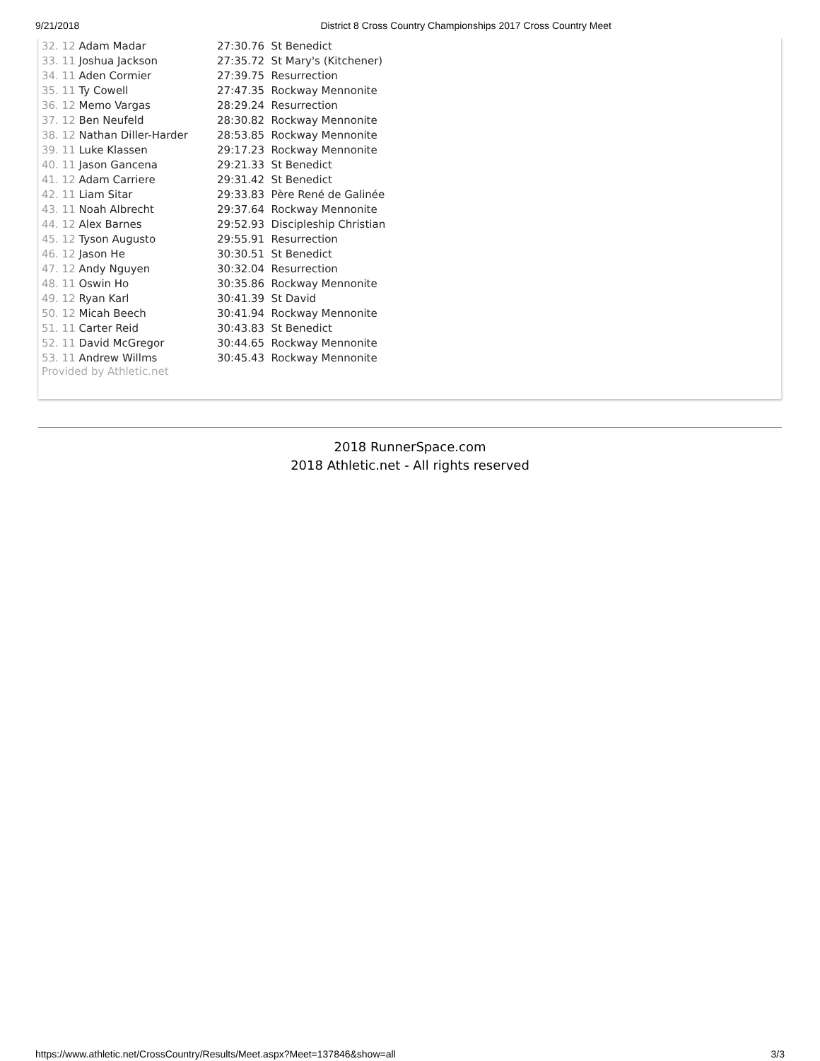9/21/2018 District 8 Cross Country Championships 2017 Cross Country Meet
| 32. 12 Adam Madar | 27:30.76 St Benedict |
| 33. 11 Joshua Jackson | 27:35.72 St Mary's (Kitchener) |
| 34. 11 Aden Cormier | 27:39.75 Resurrection |
| 35. 11 Ty Cowell | 27:47.35 Rockway Mennonite |
| 36. 12 Memo Vargas | 28:29.24 Resurrection |
| 37. 12 Ben Neufeld | 28:30.82 Rockway Mennonite |
| 38. 12 Nathan Diller-Harder | 28:53.85 Rockway Mennonite |
| 39. 11 Luke Klassen | 29:17.23 Rockway Mennonite |
| 40. 11 Jason Gancena | 29:21.33 St Benedict |
| 41. 12 Adam Carriere | 29:31.42 St Benedict |
| 42. 11 Liam Sitar | 29:33.83 Père René de Galinée |
| 43. 11 Noah Albrecht | 29:37.64 Rockway Mennonite |
| 44. 12 Alex Barnes | 29:52.93 Discipleship Christian |
| 45. 12 Tyson Augusto | 29:55.91 Resurrection |
| 46. 12 Jason He | 30:30.51 St Benedict |
| 47. 12 Andy Nguyen | 30:32.04 Resurrection |
| 48. 11 Oswin Ho | 30:35.86 Rockway Mennonite |
| 49. 12 Ryan Karl | 30:41.39 St David |
| 50. 12 Micah Beech | 30:41.94 Rockway Mennonite |
| 51. 11 Carter Reid | 30:43.83 St Benedict |
| 52. 11 David McGregor | 30:44.65 Rockway Mennonite |
| 53. 11 Andrew Willms | 30:45.43 Rockway Mennonite |
Provided by Athletic.net
2018 RunnerSpace.com
2018 Athletic.net - All rights reserved
https://www.athletic.net/CrossCountry/Results/Meet.aspx?Meet=137846&show=all 3/3